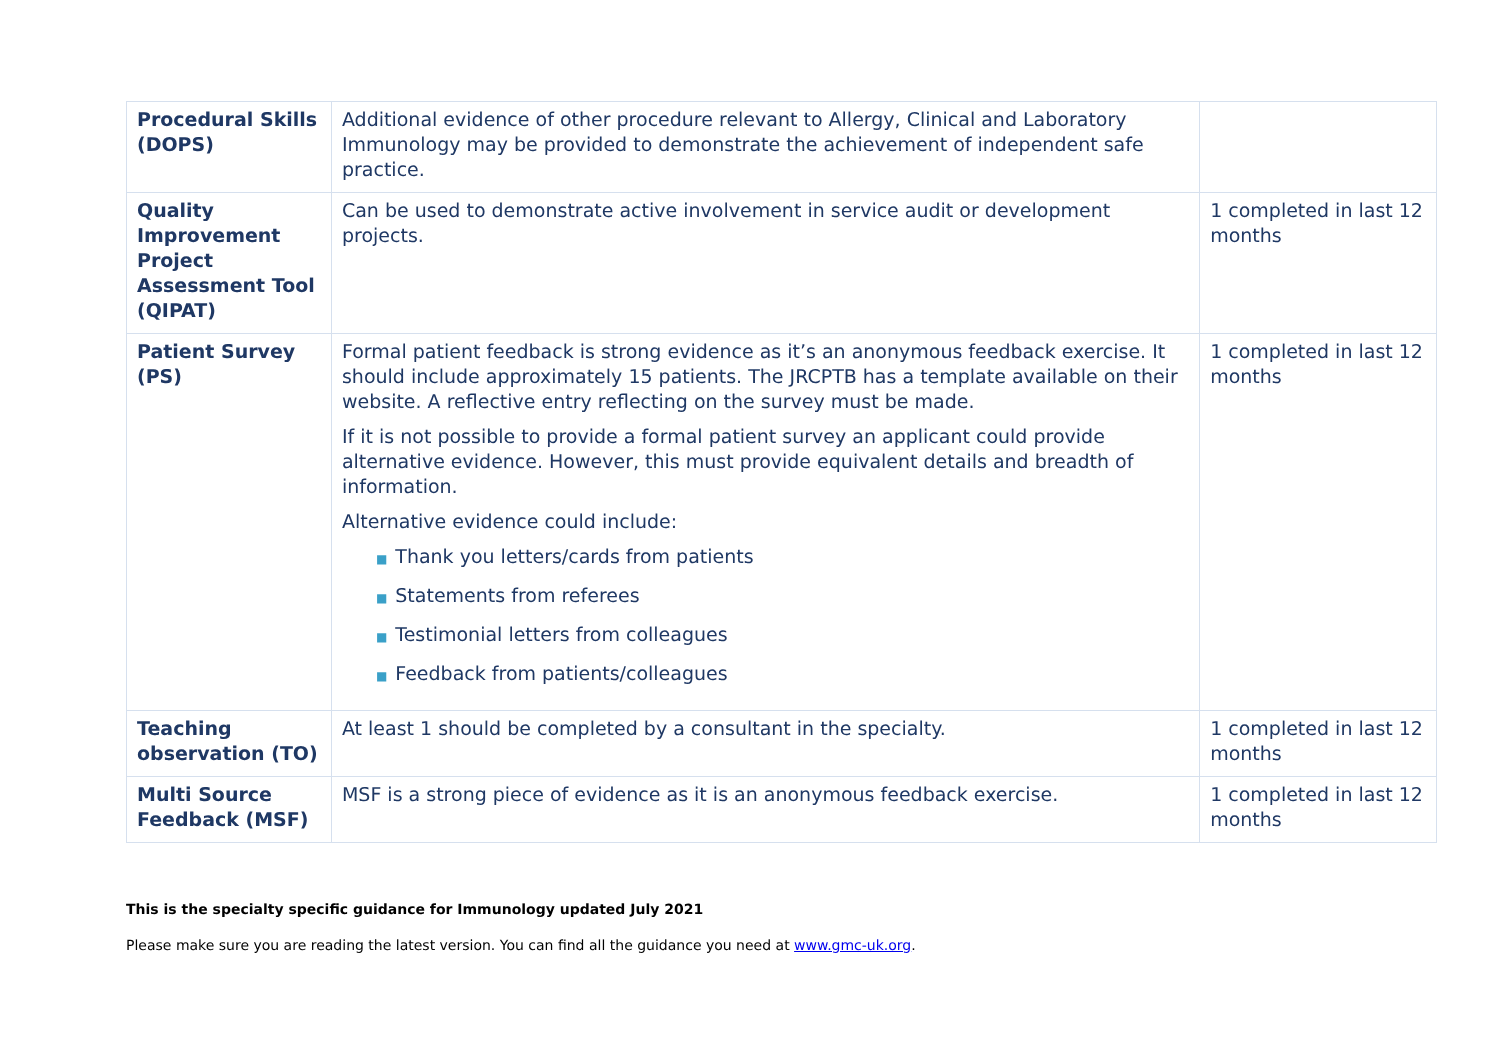| Procedural Skills (DOPS) | Additional evidence of other procedure relevant to Allergy, Clinical and Laboratory Immunology may be provided to demonstrate the achievement of independent safe practice. | |
| Quality Improvement Project Assessment Tool (QIPAT) | Can be used to demonstrate active involvement in service audit or development projects. | 1 completed in last 12 months |
| Patient Survey (PS) | Formal patient feedback is strong evidence as it’s an anonymous feedback exercise. It should include approximately 15 patients. The JRCPTB has a template available on their website. A reflective entry reflecting on the survey must be made. If it is not possible to provide a formal patient survey an applicant could provide alternative evidence. However, this must provide equivalent details and breadth of information. Alternative evidence could include: ■ Thank you letters/cards from patients ■ Statements from referees ■ Testimonial letters from colleagues ■ Feedback from patients/colleagues | 1 completed in last 12 months |
| Teaching observation (TO) | At least 1 should be completed by a consultant in the specialty. | 1 completed in last 12 months |
| Multi Source Feedback (MSF) | MSF is a strong piece of evidence as it is an anonymous feedback exercise. | 1 completed in last 12 months |
This is the specialty specific guidance for Immunology updated July 2021
Please make sure you are reading the latest version. You can find all the guidance you need at www.gmc-uk.org.